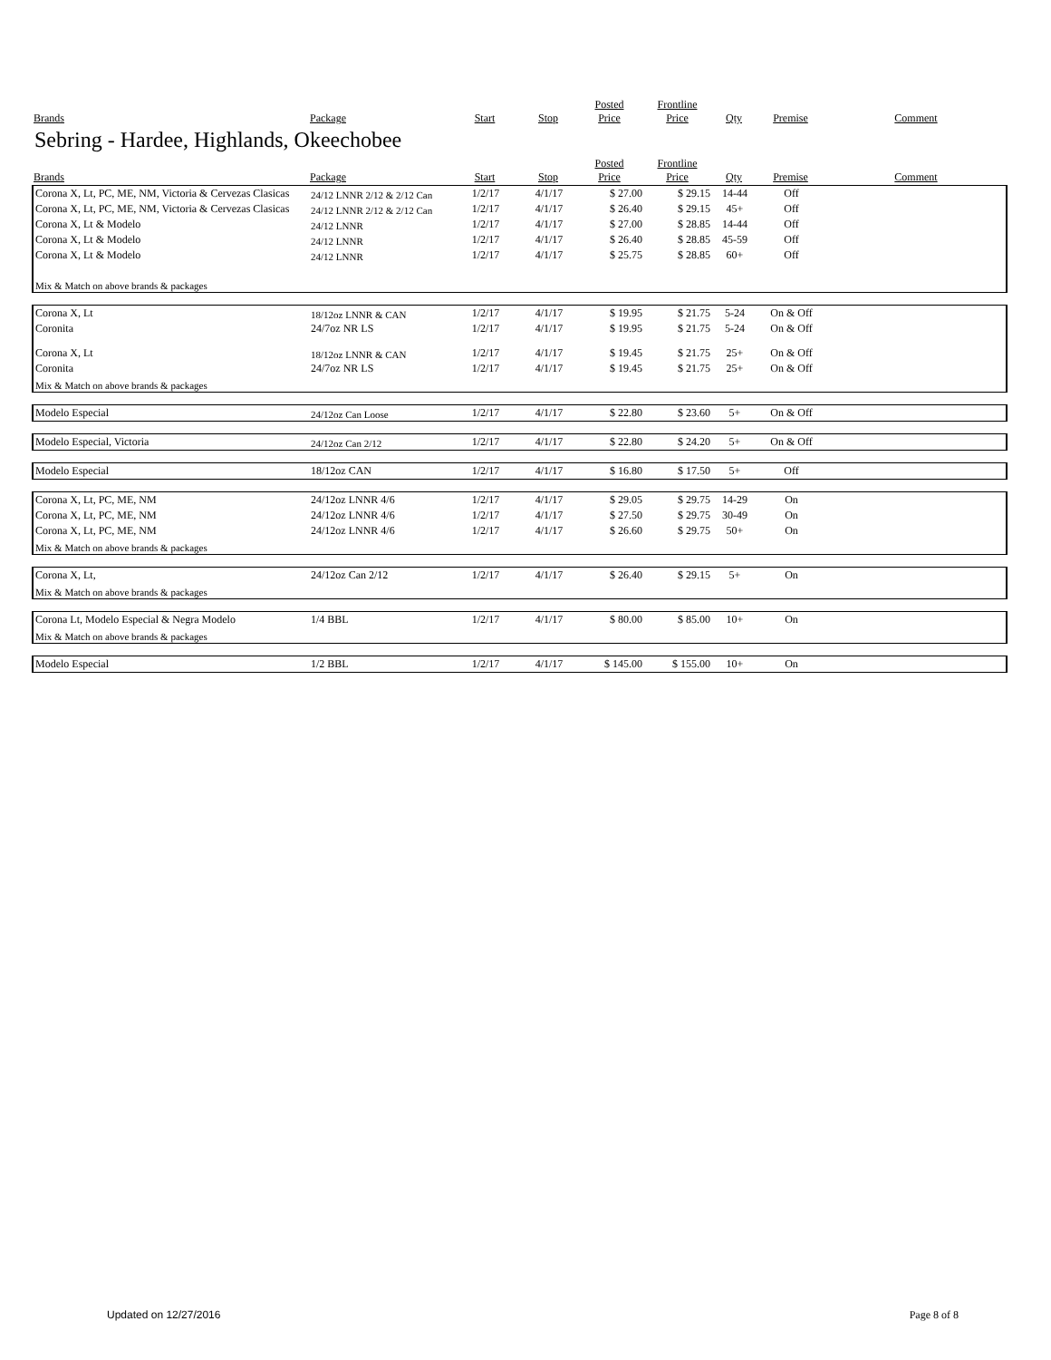| Brands | Package | Start | Stop | Posted Price | Frontline Price | Qty | Premise | Comment |
| --- | --- | --- | --- | --- | --- | --- | --- | --- |
Sebring - Hardee, Highlands, Okeechobee
| Brands | Package | Start | Stop | Posted Price | Frontline Price | Qty | Premise | Comment |
| --- | --- | --- | --- | --- | --- | --- | --- | --- |
| Corona X, Lt, PC, ME, NM, Victoria & Cervezas Clasicas | 24/12 LNNR 2/12 & 2/12 Can | 1/2/17 | 4/1/17 | $ 27.00 | $ 29.15 | 14-44 | Off | |
| Corona X, Lt, PC, ME, NM, Victoria & Cervezas Clasicas | 24/12 LNNR 2/12 & 2/12 Can | 1/2/17 | 4/1/17 | $ 26.40 | $ 29.15 | 45+ | Off | |
| Corona X, Lt & Modelo | 24/12 LNNR | 1/2/17 | 4/1/17 | $ 27.00 | $ 28.85 | 14-44 | Off | |
| Corona X, Lt & Modelo | 24/12 LNNR | 1/2/17 | 4/1/17 | $ 26.40 | $ 28.85 | 45-59 | Off | |
| Corona X, Lt & Modelo | 24/12 LNNR | 1/2/17 | 4/1/17 | $ 25.75 | $ 28.85 | 60+ | Off | |
| Mix & Match on above brands & packages | | | | | | | | |
| Corona X, Lt | 18/12oz LNNR & CAN | 1/2/17 | 4/1/17 | $ 19.95 | $ 21.75 | 5-24 | On & Off | |
| Coronita | 24/7oz NR LS | 1/2/17 | 4/1/17 | $ 19.95 | $ 21.75 | 5-24 | On & Off | |
| Corona X, Lt | 18/12oz LNNR & CAN | 1/2/17 | 4/1/17 | $ 19.45 | $ 21.75 | 25+ | On & Off | |
| Coronita | 24/7oz NR LS | 1/2/17 | 4/1/17 | $ 19.45 | $ 21.75 | 25+ | On & Off | |
| Mix & Match on above brands & packages | | | | | | | | |
| Modelo Especial | 24/12oz Can Loose | 1/2/17 | 4/1/17 | $ 22.80 | $ 23.60 | 5+ | On & Off | |
| Modelo Especial, Victoria | 24/12oz Can 2/12 | 1/2/17 | 4/1/17 | $ 22.80 | $ 24.20 | 5+ | On & Off | |
| Modelo Especial | 18/12oz CAN | 1/2/17 | 4/1/17 | $ 16.80 | $ 17.50 | 5+ | Off | |
| Corona X, Lt, PC, ME, NM | 24/12oz LNNR 4/6 | 1/2/17 | 4/1/17 | $ 29.05 | $ 29.75 | 14-29 | On | |
| Corona X, Lt, PC, ME, NM | 24/12oz LNNR 4/6 | 1/2/17 | 4/1/17 | $ 27.50 | $ 29.75 | 30-49 | On | |
| Corona X, Lt, PC, ME, NM | 24/12oz LNNR 4/6 | 1/2/17 | 4/1/17 | $ 26.60 | $ 29.75 | 50+ | On | |
| Mix & Match on above brands & packages | | | | | | | | |
| Corona X, Lt, | 24/12oz Can 2/12 | 1/2/17 | 4/1/17 | $ 26.40 | $ 29.15 | 5+ | On | |
| Mix & Match on above brands & packages | | | | | | | | |
| Corona Lt, Modelo Especial & Negra Modelo | 1/4 BBL | 1/2/17 | 4/1/17 | $ 80.00 | $ 85.00 | 10+ | On | |
| Mix & Match on above brands & packages | | | | | | | | |
| Modelo Especial | 1/2 BBL | 1/2/17 | 4/1/17 | $ 145.00 | $ 155.00 | 10+ | On | |
Updated on 12/27/2016 Page 8 of 8